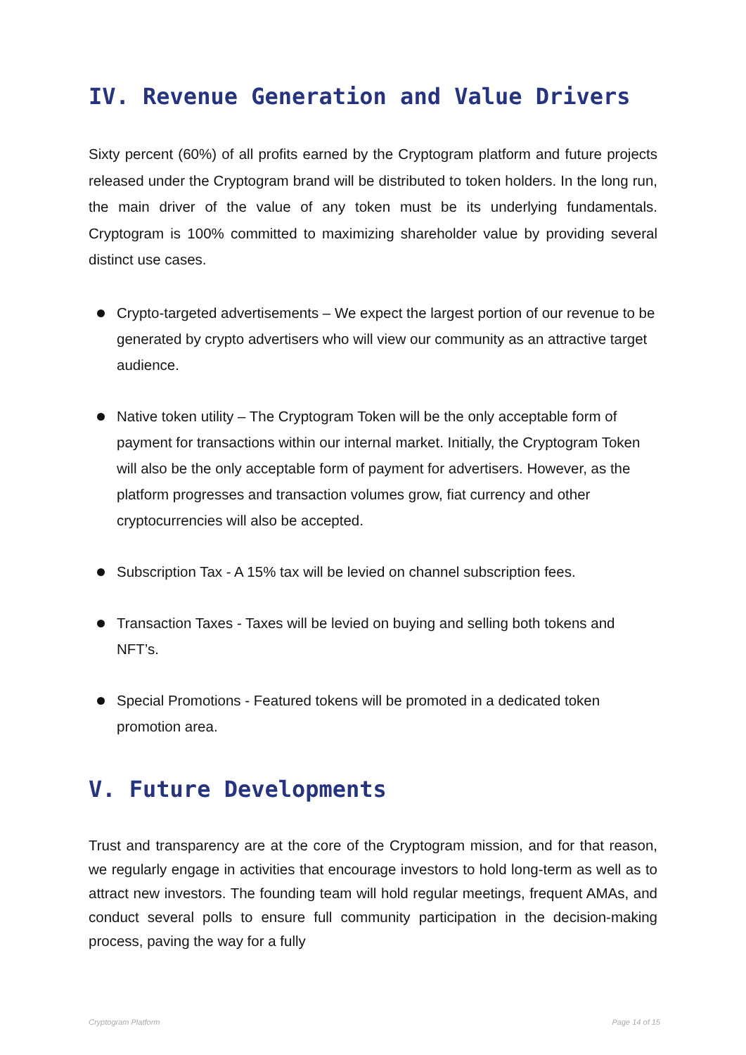IV. Revenue Generation and Value Drivers
Sixty percent (60%) of all profits earned by the Cryptogram platform and future projects released under the Cryptogram brand will be distributed to token holders. In the long run, the main driver of the value of any token must be its underlying fundamentals. Cryptogram is 100% committed to maximizing shareholder value by providing several distinct use cases.
Crypto-targeted advertisements – We expect the largest portion of our revenue to be generated by crypto advertisers who will view our community as an attractive target audience.
Native token utility – The Cryptogram Token will be the only acceptable form of payment for transactions within our internal market. Initially, the Cryptogram Token will also be the only acceptable form of payment for advertisers. However, as the platform progresses and transaction volumes grow, fiat currency and other cryptocurrencies will also be accepted.
Subscription Tax - A 15% tax will be levied on channel subscription fees.
Transaction Taxes - Taxes will be levied on buying and selling both tokens and NFT’s.
Special Promotions - Featured tokens will be promoted in a dedicated token promotion area.
V. Future Developments
Trust and transparency are at the core of the Cryptogram mission, and for that reason, we regularly engage in activities that encourage investors to hold long-term as well as to attract new investors. The founding team will hold regular meetings, frequent AMAs, and conduct several polls to ensure full community participation in the decision-making process, paving the way for a fully
Cryptogram Platform Page 14 of 15